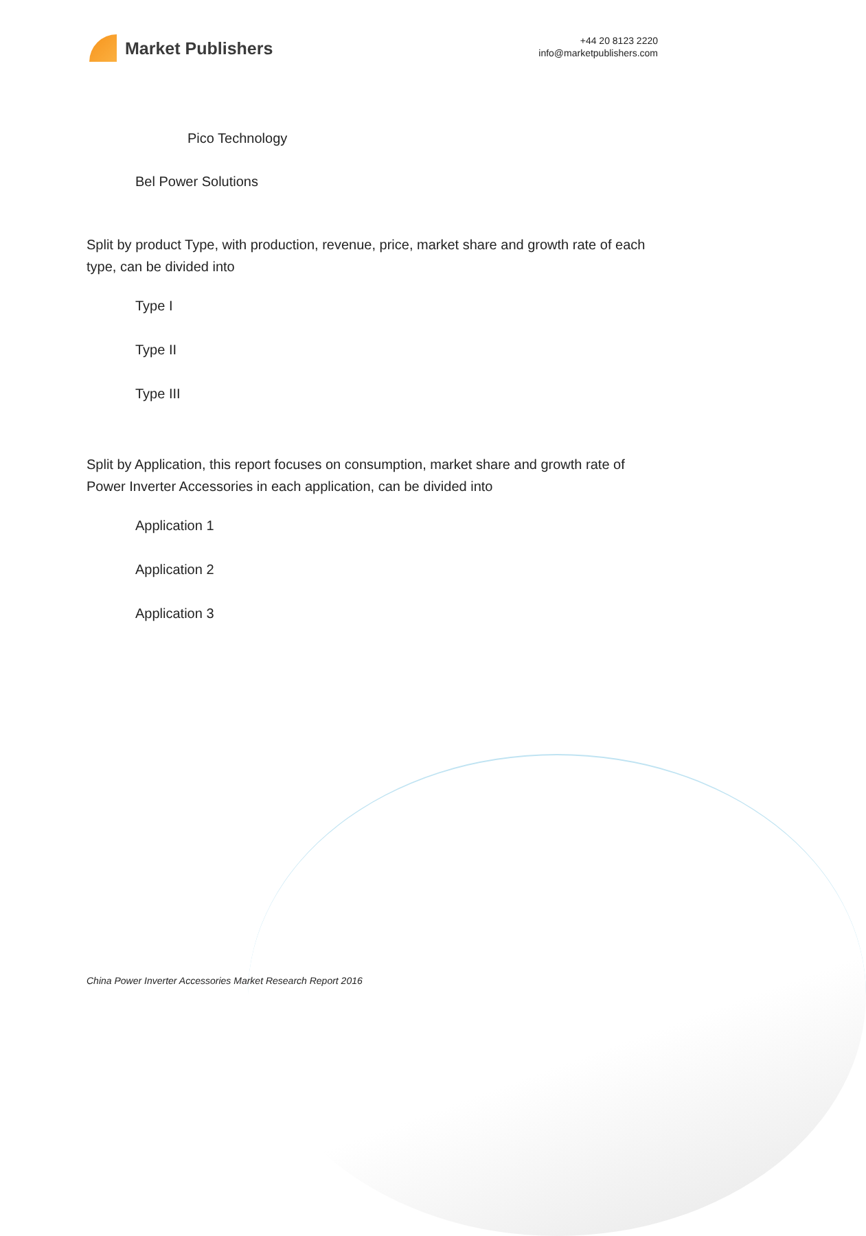Market Publishers
+44 20 8123 2220
info@marketpublishers.com
Pico Technology
Bel Power Solutions
Split by product Type, with production, revenue, price, market share and growth rate of each type, can be divided into
Type I
Type II
Type III
Split by Application, this report focuses on consumption, market share and growth rate of Power Inverter Accessories in each application, can be divided into
Application 1
Application 2
Application 3
China Power Inverter Accessories Market Research Report 2016